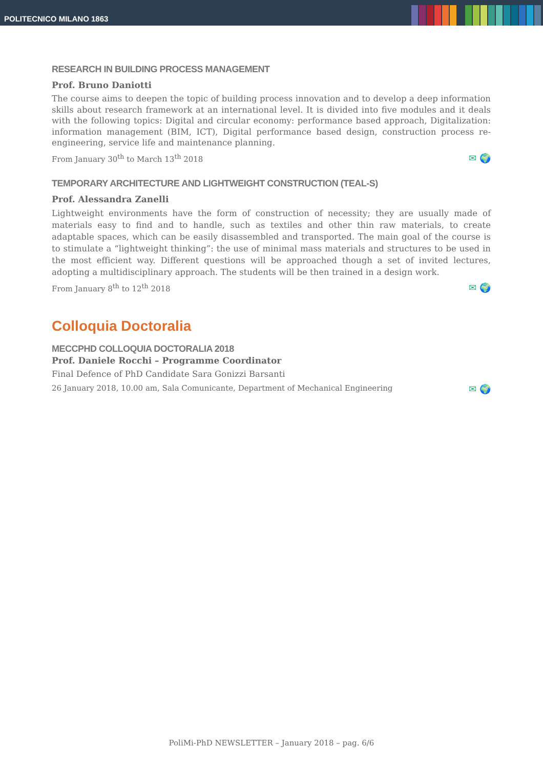POLITECNICO MILANO 1863
RESEARCH IN BUILDING PROCESS MANAGEMENT
Prof. Bruno Daniotti
The course aims to deepen the topic of building process innovation and to develop a deep information skills about research framework at an international level. It is divided into five modules and it deals with the following topics: Digital and circular economy: performance based approach, Digitalization: information management (BIM, ICT), Digital performance based design, construction process re-engineering, service life and maintenance planning.
From January 30<sup>th</sup> to March 13<sup>th</sup> 2018 ✉ 🌍
TEMPORARY ARCHITECTURE AND LIGHTWEIGHT CONSTRUCTION (TEAL-S)
Prof. Alessandra Zanelli
Lightweight environments have the form of construction of necessity; they are usually made of materials easy to find and to handle, such as textiles and other thin raw materials, to create adaptable spaces, which can be easily disassembled and transported. The main goal of the course is to stimulate a “lightweight thinking”: the use of minimal mass materials and structures to be used in the most efficient way. Different questions will be approached though a set of invited lectures, adopting a multidisciplinary approach. The students will be then trained in a design work.
From January 8<sup>th</sup> to 12<sup>th</sup> 2018 ✉ 🌍
Colloquia Doctoralia
MECCPHD COLLOQUIA DOCTORALIA 2018
Prof. Daniele Rocchi – Programme Coordinator
Final Defence of PhD Candidate Sara Gonizzi Barsanti
26 January 2018, 10.00 am, Sala Comunicante, Department of Mechanical Engineering ✉ 🌍
PoliMi-PhD NEWSLETTER – January 2018 – pag. 6/6